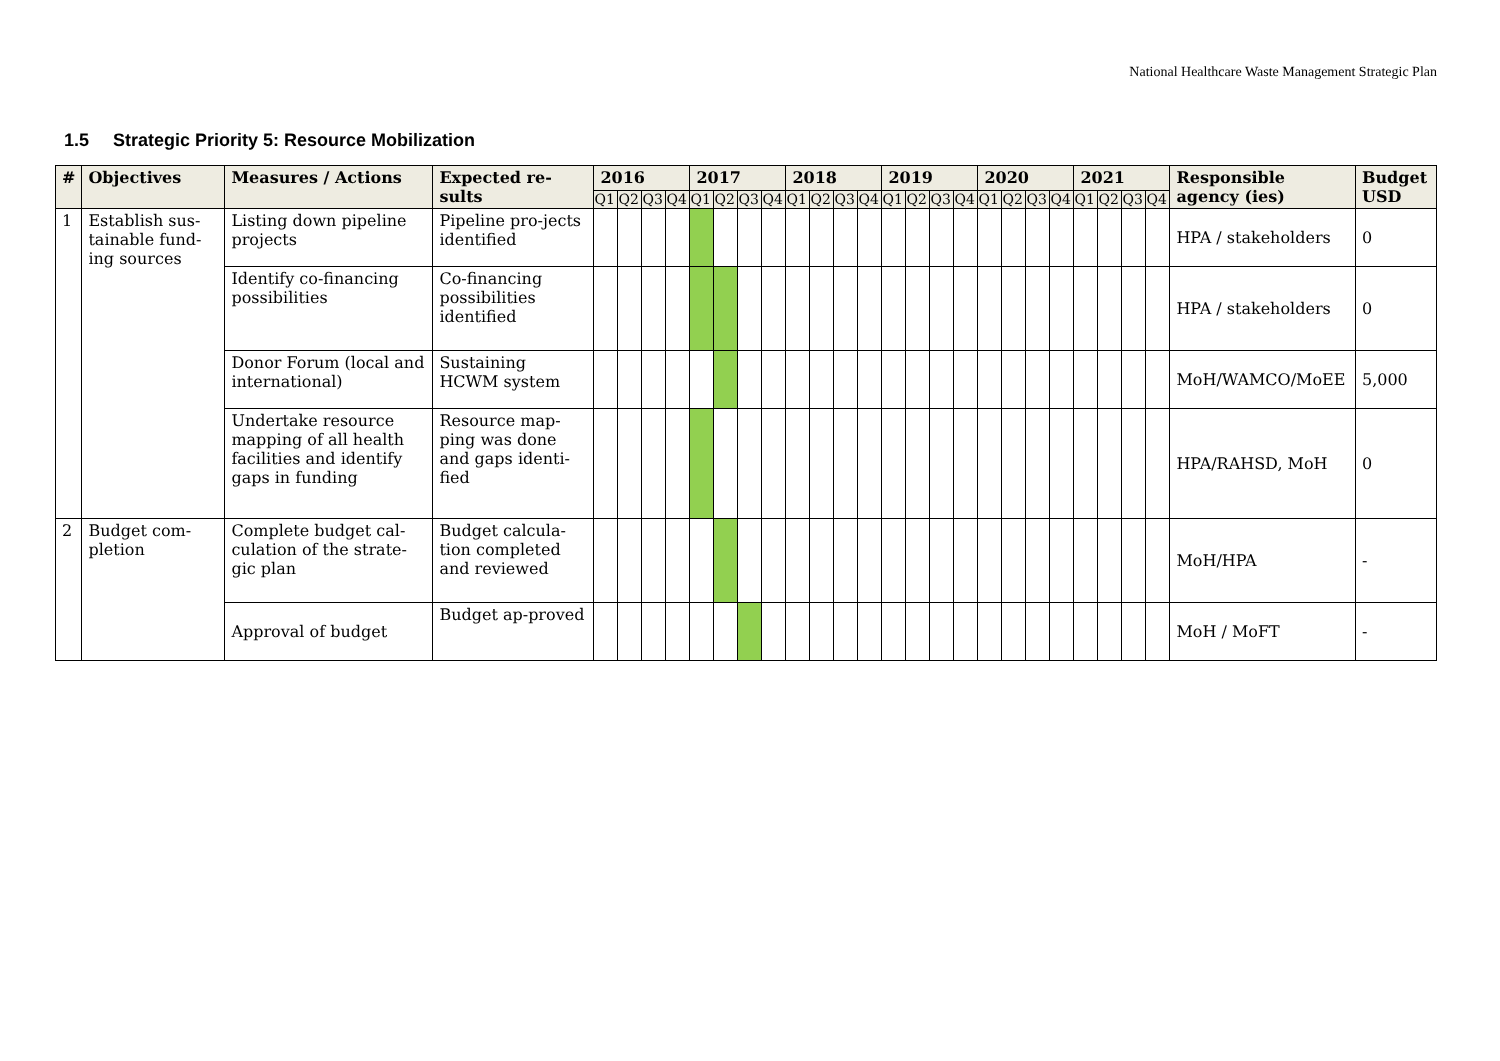National Healthcare Waste Management Strategic Plan
1.5 Strategic Priority 5: Resource Mobilization
| # | Objectives | Measures / Actions | Expected re-sults | 2016 | | | | 2017 | | | | 2018 | | | | 2019 | | | | 2020 | | | | 2021 | | | | Responsible agency (ies) | Budget USD |
| --- | --- | --- | --- | --- | --- | --- | --- | --- | --- | --- | --- | --- | --- | --- | --- | --- | --- | --- | --- | --- | --- | --- | --- | --- | --- | --- | --- | --- | --- |
| | | | | Q1 | Q2 | Q3 | Q4 | Q1 | Q2 | Q3 | Q4 | Q1 | Q2 | Q3 | Q4 | Q1 | Q2 | Q3 | Q4 | Q1 | Q2 | Q3 | Q4 | Q1 | Q2 | Q3 | Q4 | | |
| 1 | Establish sus-tainable fund-ing sources | Listing down pipeline projects | Pipeline pro-jects identified | | | | | | | | | | | | | | | | | | | | | | | | | HPA / stakeholders | 0 |
| | | Identify co-financing possibilities | Co-financing possibilities identified | | | | | | | | | | | | | | | | | | | | | | | | | HPA / stakeholders | 0 |
| | | Donor Forum (local and international) | Sustaining HCWM system | | | | | | | | | | | | | | | | | | | | | | | | | MoH/WAMCO/MoEE | 5,000 |
| | | Undertake resource mapping of all health facilities and identify gaps in funding | Resource map-ping was done and gaps identi-fied | | | | | | | | | | | | | | | | | | | | | | | | | HPA/RAHSD, MoH | 0 |
| 2 | Budget com-pletion | Complete budget cal-culation of the strate-gic plan | Budget calcula-tion completed and reviewed | | | | | | | | | | | | | | | | | | | | | | | | | MoH/HPA | - |
| | | Approval of budget | Budget ap-proved | | | | | | | | | | | | | | | | | | | | | | | | | MoH / MoFT | - |